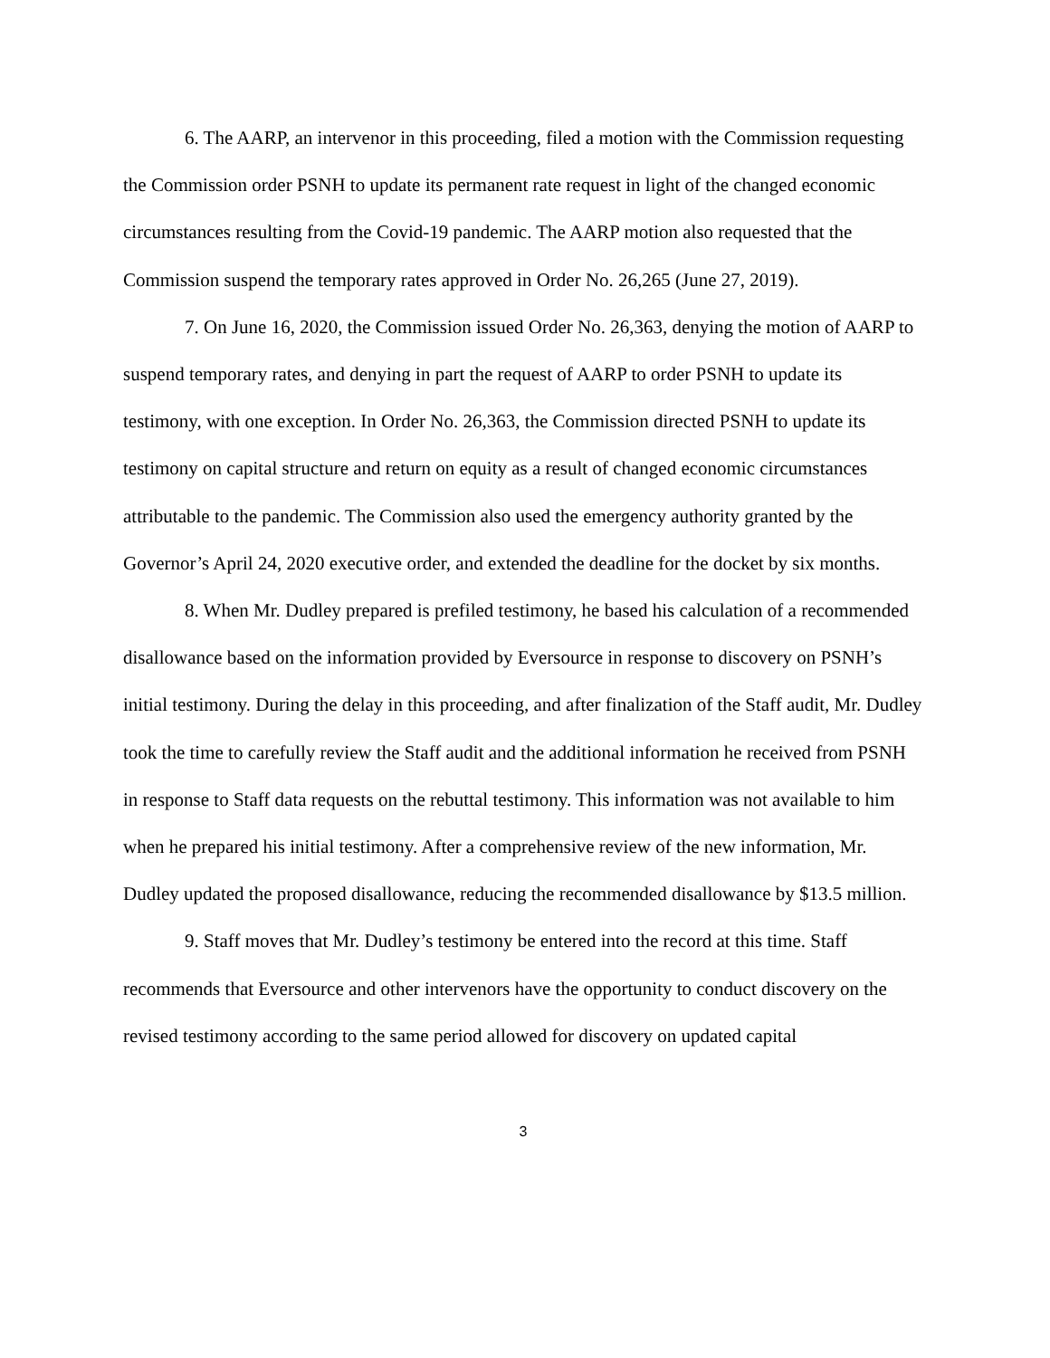6. The AARP, an intervenor in this proceeding, filed a motion with the Commission requesting the Commission order PSNH to update its permanent rate request in light of the changed economic circumstances resulting from the Covid-19 pandemic. The AARP motion also requested that the Commission suspend the temporary rates approved in Order No. 26,265 (June 27, 2019).
7. On June 16, 2020, the Commission issued Order No. 26,363, denying the motion of AARP to suspend temporary rates, and denying in part the request of AARP to order PSNH to update its testimony, with one exception. In Order No. 26,363, the Commission directed PSNH to update its testimony on capital structure and return on equity as a result of changed economic circumstances attributable to the pandemic. The Commission also used the emergency authority granted by the Governor’s April 24, 2020 executive order, and extended the deadline for the docket by six months.
8. When Mr. Dudley prepared is prefiled testimony, he based his calculation of a recommended disallowance based on the information provided by Eversource in response to discovery on PSNH’s initial testimony. During the delay in this proceeding, and after finalization of the Staff audit, Mr. Dudley took the time to carefully review the Staff audit and the additional information he received from PSNH in response to Staff data requests on the rebuttal testimony. This information was not available to him when he prepared his initial testimony. After a comprehensive review of the new information, Mr. Dudley updated the proposed disallowance, reducing the recommended disallowance by $13.5 million.
9. Staff moves that Mr. Dudley’s testimony be entered into the record at this time. Staff recommends that Eversource and other intervenors have the opportunity to conduct discovery on the revised testimony according to the same period allowed for discovery on updated capital
3